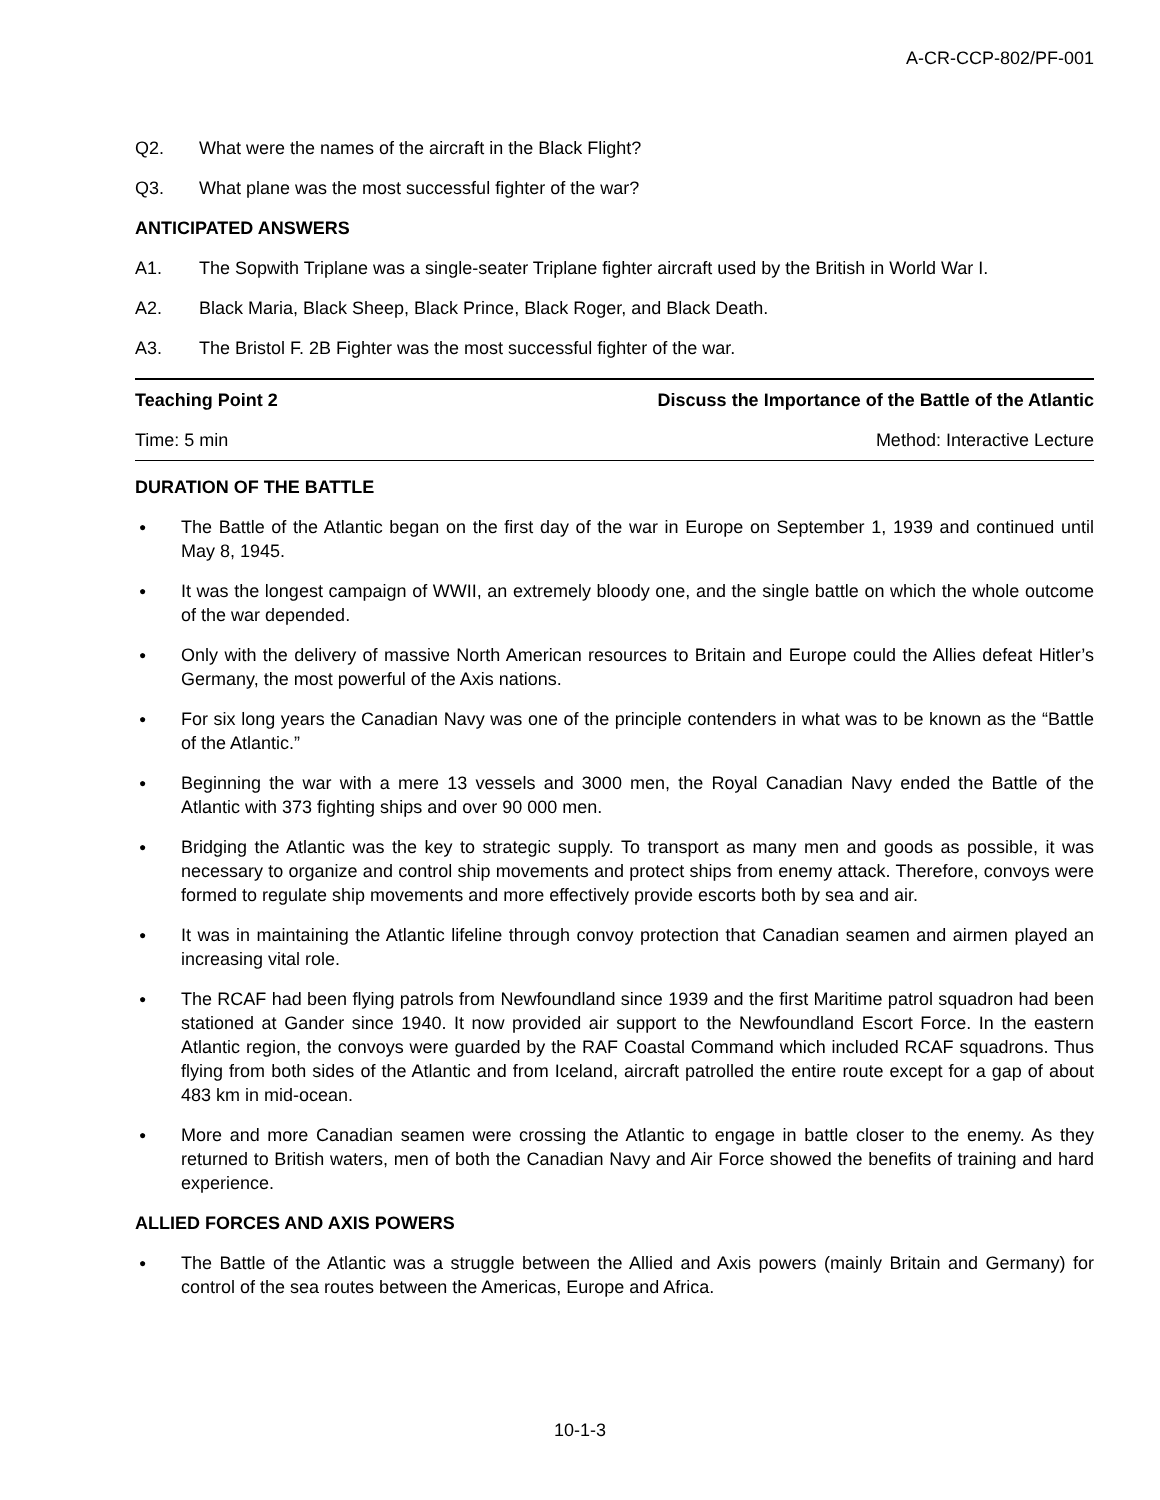A-CR-CCP-802/PF-001
Q2. What were the names of the aircraft in the Black Flight?
Q3. What plane was the most successful fighter of the war?
ANTICIPATED ANSWERS
A1. The Sopwith Triplane was a single-seater Triplane fighter aircraft used by the British in World War I.
A2. Black Maria, Black Sheep, Black Prince, Black Roger, and Black Death.
A3. The Bristol F. 2B Fighter was the most successful fighter of the war.
| Teaching Point 2 | Discuss the Importance of the Battle of the Atlantic |
| Time: 5 min | Method: Interactive Lecture |
DURATION OF THE BATTLE
● The Battle of the Atlantic began on the first day of the war in Europe on September 1, 1939 and continued until May 8, 1945.
● It was the longest campaign of WWII, an extremely bloody one, and the single battle on which the whole outcome of the war depended.
● Only with the delivery of massive North American resources to Britain and Europe could the Allies defeat Hitler’s Germany, the most powerful of the Axis nations.
● For six long years the Canadian Navy was one of the principle contenders in what was to be known as the “Battle of the Atlantic.”
● Beginning the war with a mere 13 vessels and 3000 men, the Royal Canadian Navy ended the Battle of the Atlantic with 373 fighting ships and over 90 000 men.
● Bridging the Atlantic was the key to strategic supply. To transport as many men and goods as possible, it was necessary to organize and control ship movements and protect ships from enemy attack. Therefore, convoys were formed to regulate ship movements and more effectively provide escorts both by sea and air.
● It was in maintaining the Atlantic lifeline through convoy protection that Canadian seamen and airmen played an increasing vital role.
● The RCAF had been flying patrols from Newfoundland since 1939 and the first Maritime patrol squadron had been stationed at Gander since 1940. It now provided air support to the Newfoundland Escort Force. In the eastern Atlantic region, the convoys were guarded by the RAF Coastal Command which included RCAF squadrons. Thus flying from both sides of the Atlantic and from Iceland, aircraft patrolled the entire route except for a gap of about 483 km in mid-ocean.
● More and more Canadian seamen were crossing the Atlantic to engage in battle closer to the enemy. As they returned to British waters, men of both the Canadian Navy and Air Force showed the benefits of training and hard experience.
ALLIED FORCES AND AXIS POWERS
● The Battle of the Atlantic was a struggle between the Allied and Axis powers (mainly Britain and Germany) for control of the sea routes between the Americas, Europe and Africa.
10-1-3